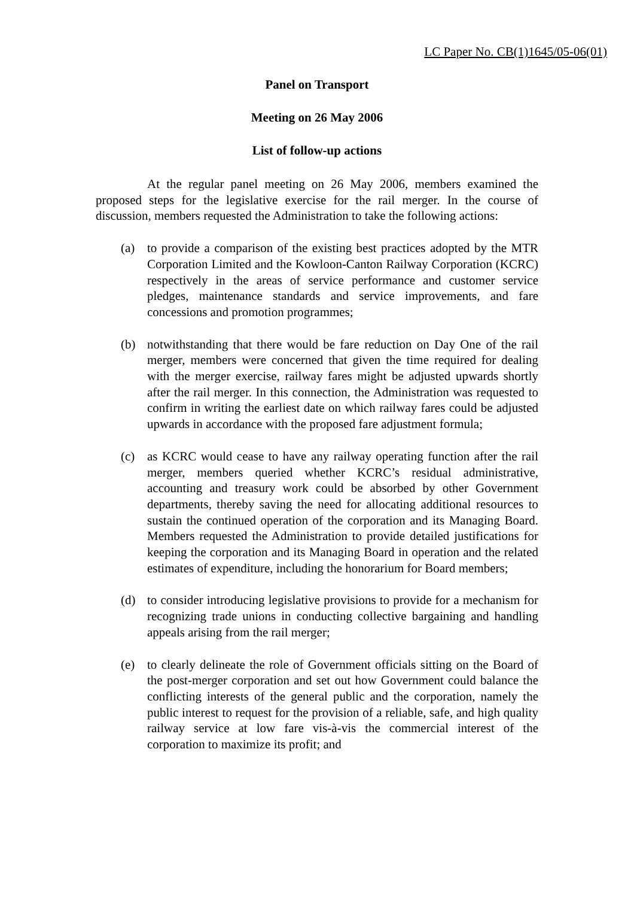LC Paper No. CB(1)1645/05-06(01)
Panel on Transport
Meeting on 26 May 2006
List of follow-up actions
At the regular panel meeting on 26 May 2006, members examined the proposed steps for the legislative exercise for the rail merger. In the course of discussion, members requested the Administration to take the following actions:
(a) to provide a comparison of the existing best practices adopted by the MTR Corporation Limited and the Kowloon-Canton Railway Corporation (KCRC) respectively in the areas of service performance and customer service pledges, maintenance standards and service improvements, and fare concessions and promotion programmes;
(b) notwithstanding that there would be fare reduction on Day One of the rail merger, members were concerned that given the time required for dealing with the merger exercise, railway fares might be adjusted upwards shortly after the rail merger. In this connection, the Administration was requested to confirm in writing the earliest date on which railway fares could be adjusted upwards in accordance with the proposed fare adjustment formula;
(c) as KCRC would cease to have any railway operating function after the rail merger, members queried whether KCRC’s residual administrative, accounting and treasury work could be absorbed by other Government departments, thereby saving the need for allocating additional resources to sustain the continued operation of the corporation and its Managing Board. Members requested the Administration to provide detailed justifications for keeping the corporation and its Managing Board in operation and the related estimates of expenditure, including the honorarium for Board members;
(d) to consider introducing legislative provisions to provide for a mechanism for recognizing trade unions in conducting collective bargaining and handling appeals arising from the rail merger;
(e) to clearly delineate the role of Government officials sitting on the Board of the post-merger corporation and set out how Government could balance the conflicting interests of the general public and the corporation, namely the public interest to request for the provision of a reliable, safe, and high quality railway service at low fare vis-à-vis the commercial interest of the corporation to maximize its profit; and